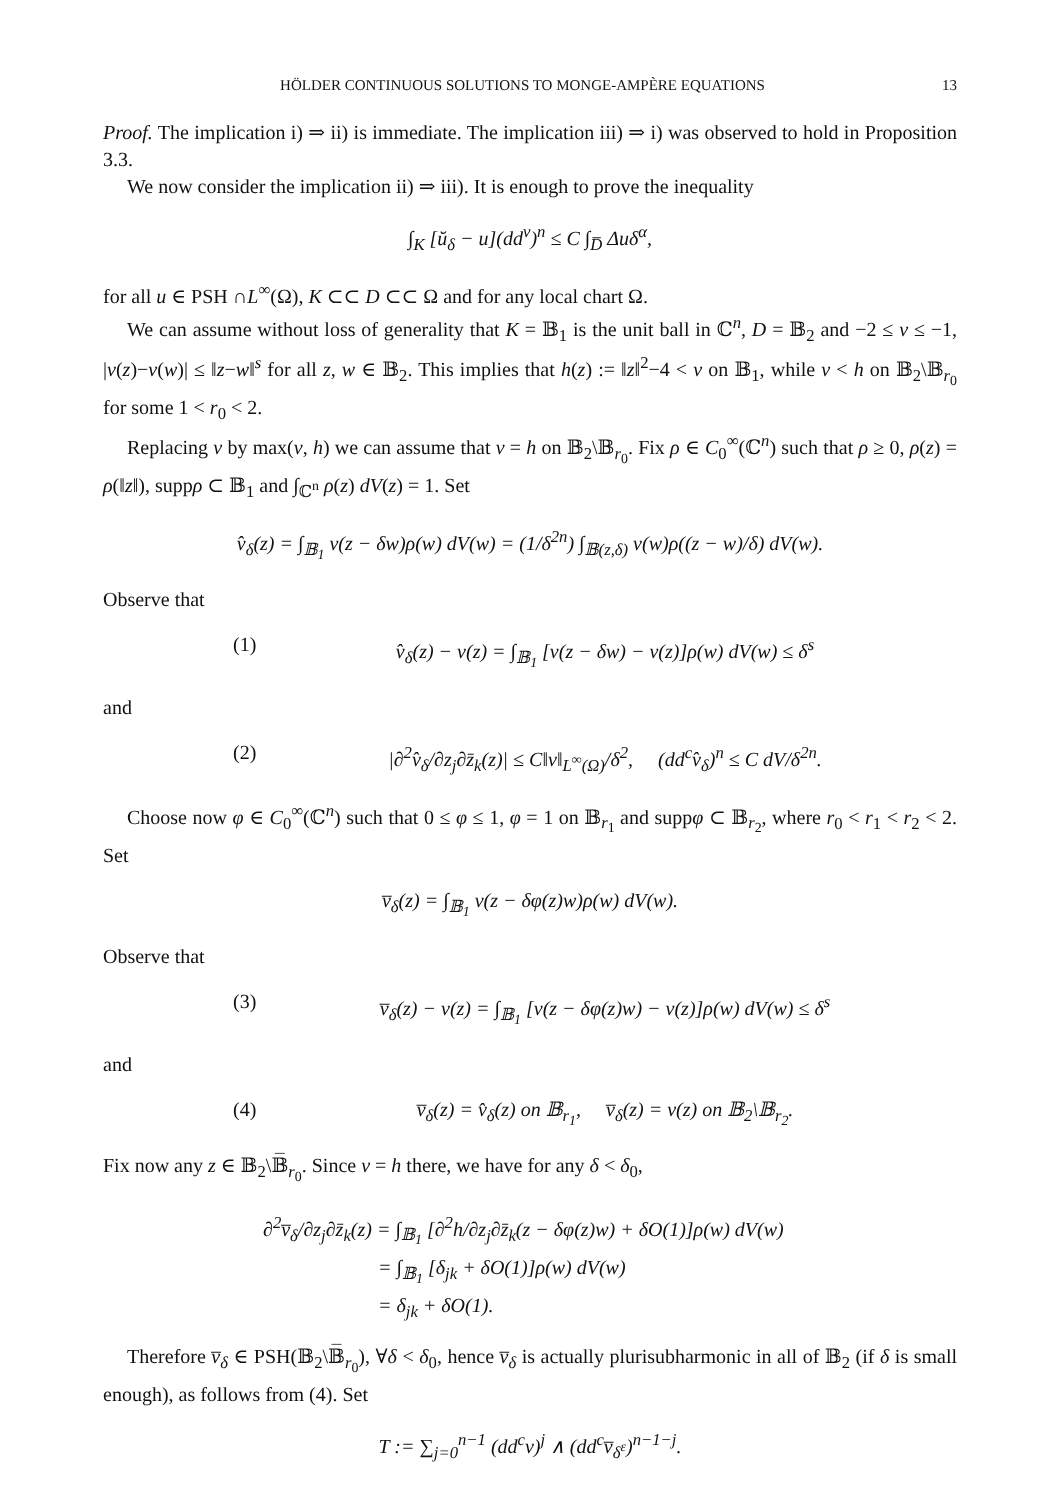HÖLDER CONTINUOUS SOLUTIONS TO MONGE-AMPÈRE EQUATIONS 13
Proof. The implication i) ⇒ ii) is immediate. The implication iii) ⇒ i) was observed to hold in Proposition 3.3.
We now consider the implication ii) ⇒ iii). It is enough to prove the inequality
∫<sub>K</sub> [ŭ<sub>δ</sub> − u](dd<sup>v</sup>)<sup>n</sup> ≤ C ∫<sub>D̅</sub> Δuδ<sup>α</sup>,
for all u ∈ PSH ∩L<sup>∞</sup>(Ω), K ⊂⊂ D ⊂⊂ Ω and for any local chart Ω.
We can assume without loss of generality that K = 𝔹<sub>1</sub> is the unit ball in ℂ<sup>n</sup>, D = 𝔹<sub>2</sub> and −2 ≤ v ≤ −1, |v(z)−v(w)| ≤ ‖z−w‖<sup>s</sup> for all z, w ∈ 𝔹<sub>2</sub>. This implies that h(z) := ‖z‖<sup>2</sup>−4 < v on 𝔹<sub>1</sub>, while v < h on 𝔹<sub>2</sub>\𝔹<sub>r<sub>0</sub></sub> for some 1 < r<sub>0</sub> < 2.
Replacing v by max(v, h) we can assume that v = h on 𝔹<sub>2</sub>\𝔹<sub>r<sub>0</sub></sub>. Fix ρ ∈ C<sub>0</sub><sup>∞</sup>(ℂ<sup>n</sup>) such that ρ ≥ 0, ρ(z) = ρ(‖z‖), suppρ ⊂ 𝔹<sub>1</sub> and ∫<sub>ℂ<sup>n</sup></sub> ρ(z) dV(z) = 1. Set
v̂<sub>δ</sub>(z) = ∫<sub>𝔹<sub>1</sub></sub> v(z − δw)ρ(w) dV(w) = (1/δ<sup>2n</sup>) ∫<sub>𝔹(z,δ)</sub> v(w)ρ((z − w)/δ) dV(w).
Observe that
(1) v̂<sub>δ</sub>(z) − v(z) = ∫<sub>𝔹<sub>1</sub></sub> [v(z − δw) − v(z)]ρ(w) dV(w) ≤ δ<sup>s</sup>
and
(2) |∂<sup>2</sup>v̂<sub>δ</sub>/∂z<sub>j</sub>∂z̄<sub>k</sub>(z)| ≤ C‖v‖<sub>L<sup>∞</sup>(Ω)</sub>/δ<sup>2</sup>, (dd<sup>c</sup>v̂<sub>δ</sub>)<sup>n</sup> ≤ C dV/δ<sup>2n</sup>.
Choose now φ ∈ C<sub>0</sub><sup>∞</sup>(ℂ<sup>n</sup>) such that 0 ≤ φ ≤ 1, φ = 1 on 𝔹<sub>r<sub>1</sub></sub> and suppφ ⊂ 𝔹<sub>r<sub>2</sub></sub>, where r<sub>0</sub> < r<sub>1</sub> < r<sub>2</sub> < 2. Set
v̅<sub>δ</sub>(z) = ∫<sub>𝔹<sub>1</sub></sub> v(z − δφ(z)w)ρ(w) dV(w).
Observe that
(3) v̅<sub>δ</sub>(z) − v(z) = ∫<sub>𝔹<sub>1</sub></sub> [v(z − δφ(z)w) − v(z)]ρ(w) dV(w) ≤ δ<sup>s</sup>
and
(4) v̅<sub>δ</sub>(z) = v̂<sub>δ</sub>(z) on 𝔹<sub>r<sub>1</sub></sub>, v̅<sub>δ</sub>(z) = v(z) on 𝔹<sub>2</sub>\𝔹<sub>r<sub>2</sub></sub>.
Fix now any z ∈ 𝔹<sub>2</sub>\𝔹̅<sub>r<sub>0</sub></sub>. Since v = h there, we have for any δ < δ<sub>0</sub>,
∂<sup>2</sup>v̅<sub>δ</sub>/∂z<sub>j</sub>∂z̄<sub>k</sub>(z) = ∫<sub>𝔹<sub>1</sub></sub> [∂<sup>2</sup>h/∂z<sub>j</sub>∂z̄<sub>k</sub>(z − δφ(z)w) + δO(1)]ρ(w) dV(w)
= ∫<sub>𝔹<sub>1</sub></sub> [δ<sub>jk</sub> + δO(1)]ρ(w) dV(w)
= δ<sub>jk</sub> + δO(1).
Therefore v̅<sub>δ</sub> ∈ PSH(𝔹<sub>2</sub>\𝔹̅<sub>r<sub>0</sub></sub>), ∀δ < δ<sub>0</sub>, hence v̅<sub>δ</sub> is actually plurisubharmonic in all of 𝔹<sub>2</sub> (if δ is small enough), as follows from (4). Set
T := ∑<sub>j=0</sub><sup>n−1</sup> (dd<sup>c</sup>v)<sup>j</sup> ∧ (dd<sup>c</sup>v̅<sub>δ<sup>ε</sup></sub>)<sup>n−1−j</sup>.